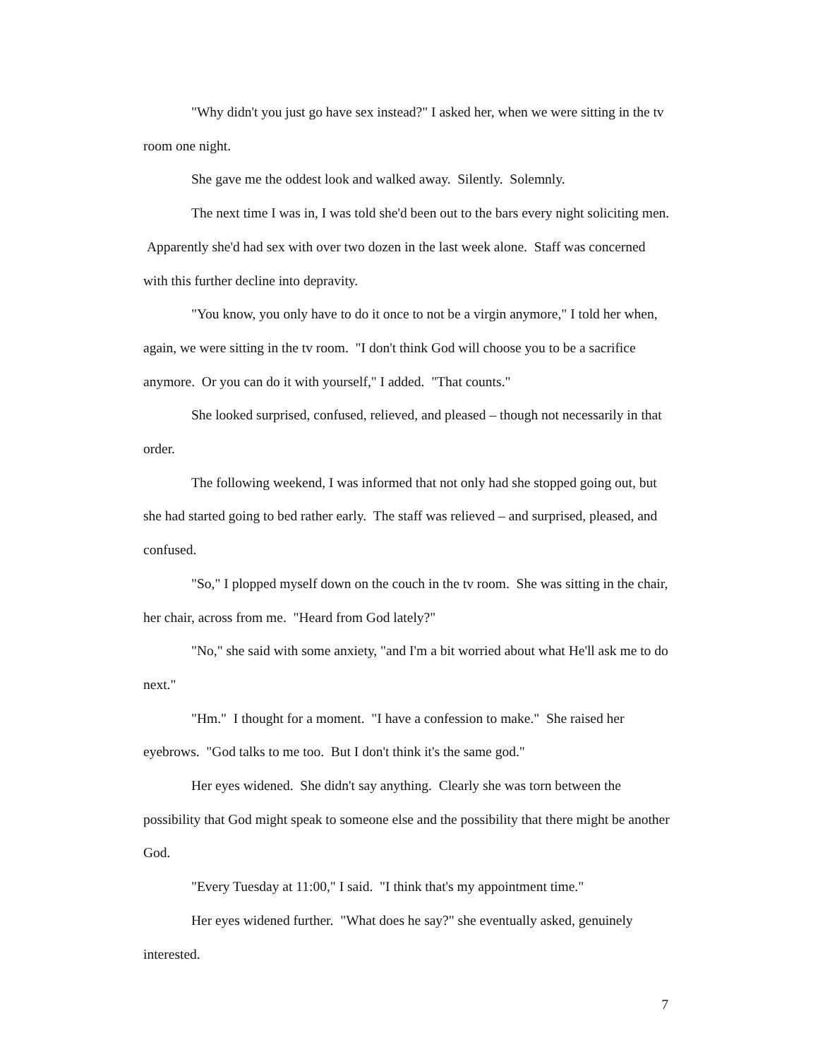"Why didn't you just go have sex instead?" I asked her, when we were sitting in the tv room one night.
She gave me the oddest look and walked away. Silently. Solemnly.
The next time I was in, I was told she'd been out to the bars every night soliciting men. Apparently she'd had sex with over two dozen in the last week alone. Staff was concerned with this further decline into depravity.
"You know, you only have to do it once to not be a virgin anymore," I told her when, again, we were sitting in the tv room. "I don't think God will choose you to be a sacrifice anymore. Or you can do it with yourself," I added. "That counts."
She looked surprised, confused, relieved, and pleased – though not necessarily in that order.
The following weekend, I was informed that not only had she stopped going out, but she had started going to bed rather early. The staff was relieved – and surprised, pleased, and confused.
"So," I plopped myself down on the couch in the tv room. She was sitting in the chair, her chair, across from me. "Heard from God lately?"
"No," she said with some anxiety, "and I'm a bit worried about what He'll ask me to do next."
"Hm." I thought for a moment. "I have a confession to make." She raised her eyebrows. "God talks to me too. But I don't think it's the same god."
Her eyes widened. She didn't say anything. Clearly she was torn between the possibility that God might speak to someone else and the possibility that there might be another God.
"Every Tuesday at 11:00," I said. "I think that's my appointment time."
Her eyes widened further. "What does he say?" she eventually asked, genuinely interested.
7